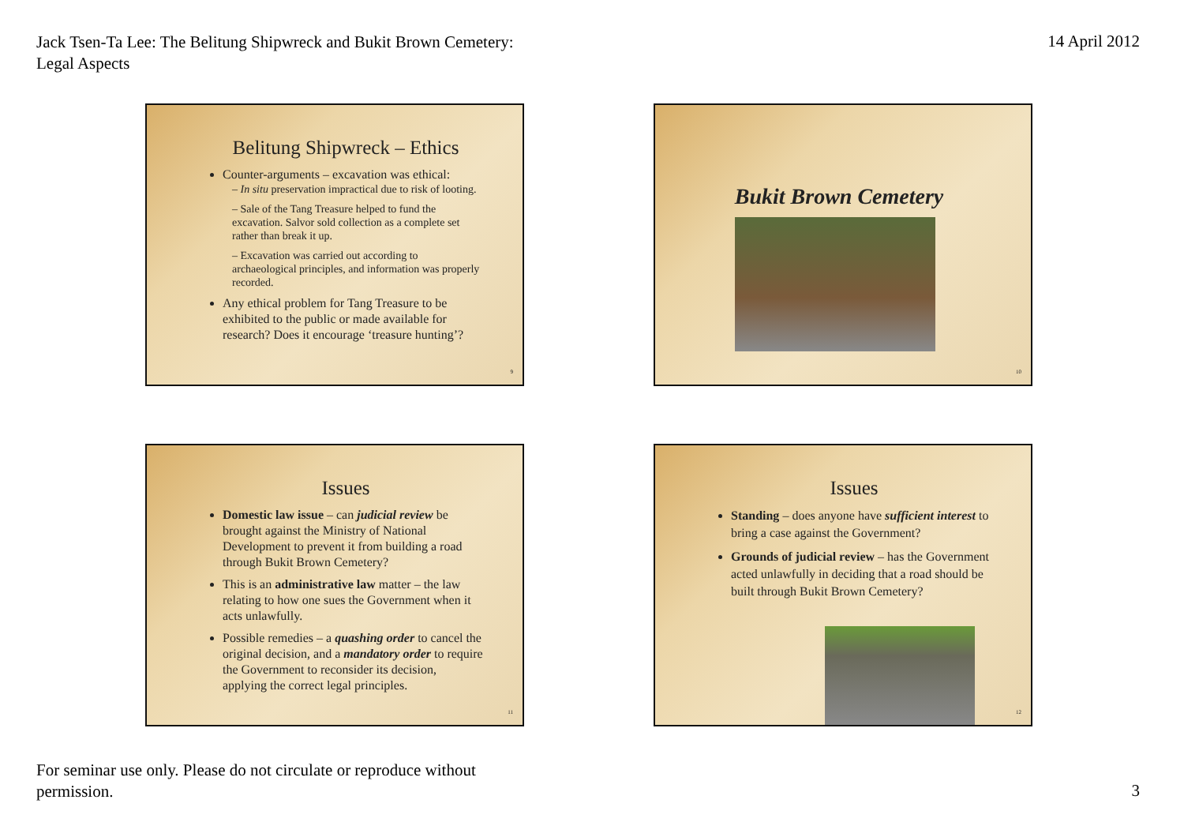Jack Tsen-Ta Lee: The Belitung Shipwreck and Bukit Brown Cemetery: Legal Aspects
14 April 2012
Belitung Shipwreck – Ethics
Counter-arguments – excavation was ethical:
– In situ preservation impractical due to risk of looting.
– Sale of the Tang Treasure helped to fund the excavation. Salvor sold collection as a complete set rather than break it up.
– Excavation was carried out according to archaeological principles, and information was properly recorded.
Any ethical problem for Tang Treasure to be exhibited to the public or made available for research? Does it encourage ‘treasure hunting’?
9
Bukit Brown Cemetery
10
Issues
Domestic law issue – can judicial review be brought against the Ministry of National Development to prevent it from building a road through Bukit Brown Cemetery?
This is an administrative law matter – the law relating to how one sues the Government when it acts unlawfully.
Possible remedies – a quashing order to cancel the original decision, and a mandatory order to require the Government to reconsider its decision, applying the correct legal principles.
11
Issues
Standing – does anyone have sufficient interest to bring a case against the Government?
Grounds of judicial review – has the Government acted unlawfully in deciding that a road should be built through Bukit Brown Cemetery?
12
For seminar use only. Please do not circulate or reproduce without permission.
3